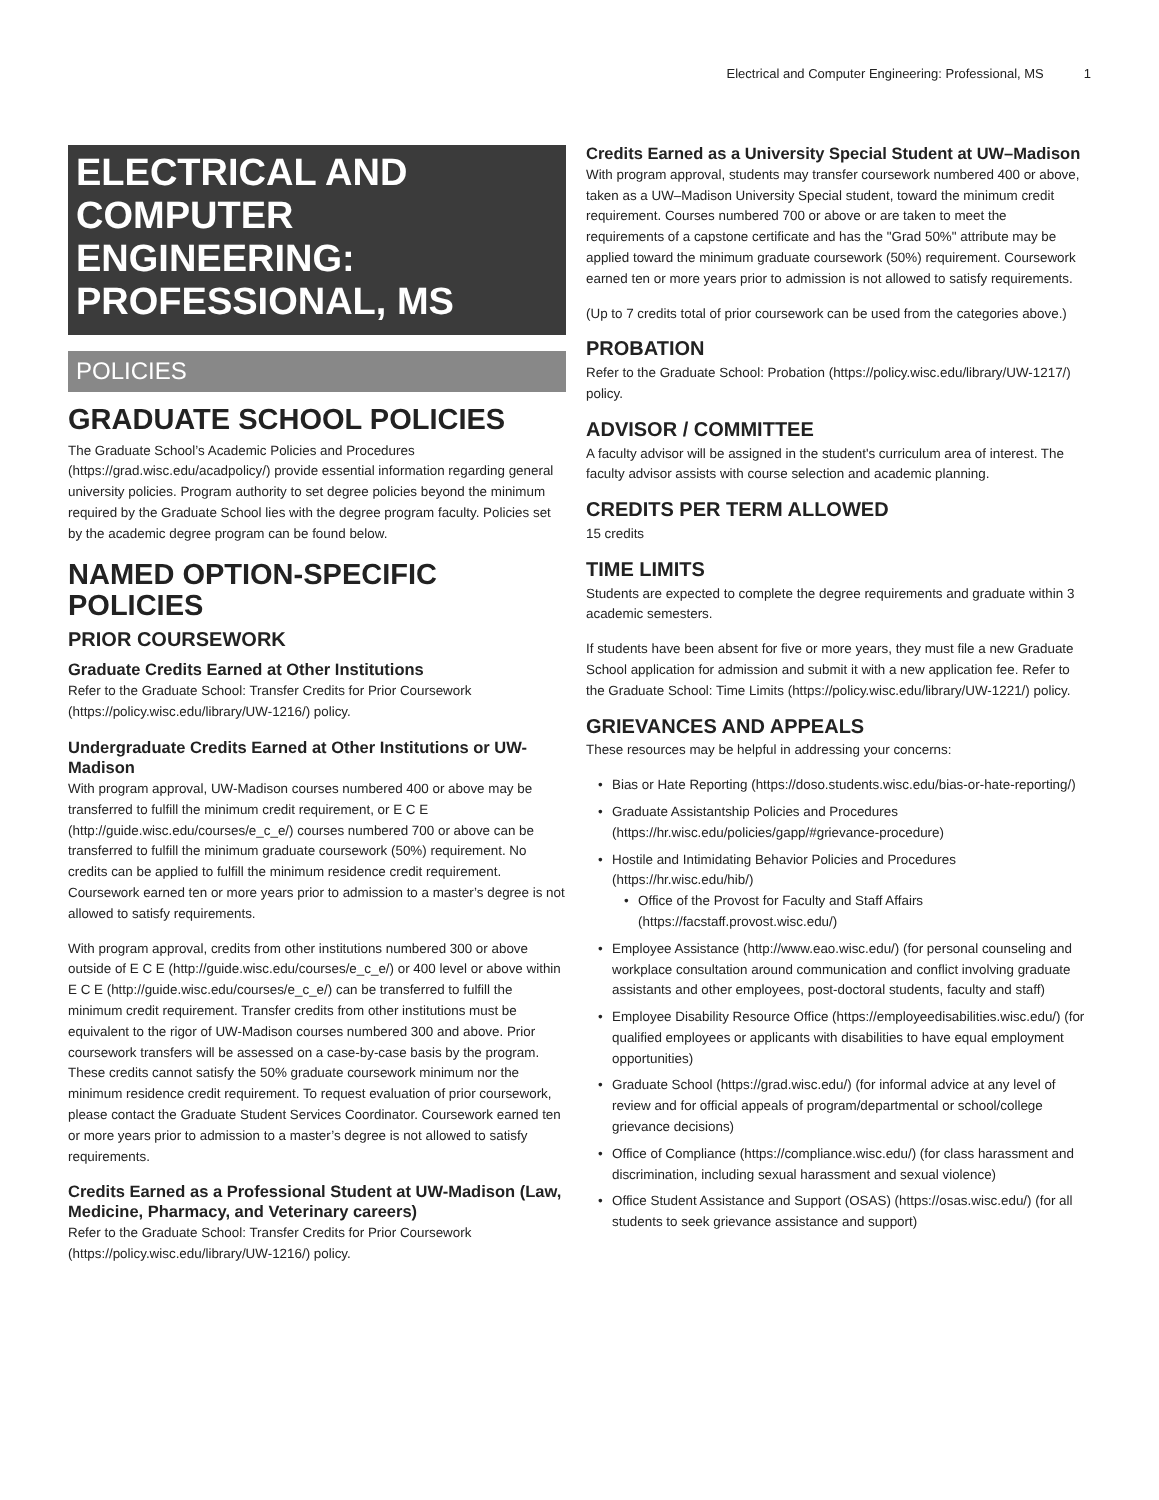Electrical and Computer Engineering: Professional, MS 1
ELECTRICAL AND COMPUTER ENGINEERING: PROFESSIONAL, MS
POLICIES
GRADUATE SCHOOL POLICIES
The Graduate School’s Academic Policies and Procedures (https://grad.wisc.edu/acadpolicy/) provide essential information regarding general university policies. Program authority to set degree policies beyond the minimum required by the Graduate School lies with the degree program faculty. Policies set by the academic degree program can be found below.
NAMED OPTION-SPECIFIC POLICIES
PRIOR COURSEWORK
Graduate Credits Earned at Other Institutions
Refer to the Graduate School: Transfer Credits for Prior Coursework (https://policy.wisc.edu/library/UW-1216/) policy.
Undergraduate Credits Earned at Other Institutions or UW-Madison
With program approval, UW-Madison courses numbered 400 or above may be transferred to fulfill the minimum credit requirement, or E C E (http://guide.wisc.edu/courses/e_c_e/) courses numbered 700 or above can be transferred to fulfill the minimum graduate coursework (50%) requirement. No credits can be applied to fulfill the minimum residence credit requirement. Coursework earned ten or more years prior to admission to a master’s degree is not allowed to satisfy requirements.
With program approval, credits from other institutions numbered 300 or above outside of E C E (http://guide.wisc.edu/courses/e_c_e/) or 400 level or above within E C E (http://guide.wisc.edu/courses/e_c_e/) can be transferred to fulfill the minimum credit requirement. Transfer credits from other institutions must be equivalent to the rigor of UW-Madison courses numbered 300 and above. Prior coursework transfers will be assessed on a case-by-case basis by the program. These credits cannot satisfy the 50% graduate coursework minimum nor the minimum residence credit requirement. To request evaluation of prior coursework, please contact the Graduate Student Services Coordinator. Coursework earned ten or more years prior to admission to a master’s degree is not allowed to satisfy requirements.
Credits Earned as a Professional Student at UW-Madison (Law, Medicine, Pharmacy, and Veterinary careers)
Refer to the Graduate School: Transfer Credits for Prior Coursework (https://policy.wisc.edu/library/UW-1216/) policy.
Credits Earned as a University Special Student at UW–Madison
With program approval, students may transfer coursework numbered 400 or above, taken as a UW–Madison University Special student, toward the minimum credit requirement. Courses numbered 700 or above or are taken to meet the requirements of a capstone certificate and has the "Grad 50%" attribute may be applied toward the minimum graduate coursework (50%) requirement. Coursework earned ten or more years prior to admission is not allowed to satisfy requirements.
(Up to 7 credits total of prior coursework can be used from the categories above.)
PROBATION
Refer to the Graduate School: Probation (https://policy.wisc.edu/library/UW-1217/) policy.
ADVISOR / COMMITTEE
A faculty advisor will be assigned in the student's curriculum area of interest. The faculty advisor assists with course selection and academic planning.
CREDITS PER TERM ALLOWED
15 credits
TIME LIMITS
Students are expected to complete the degree requirements and graduate within 3 academic semesters.
If students have been absent for five or more years, they must file a new Graduate School application for admission and submit it with a new application fee. Refer to the Graduate School: Time Limits (https://policy.wisc.edu/library/UW-1221/) policy.
GRIEVANCES AND APPEALS
These resources may be helpful in addressing your concerns:
Bias or Hate Reporting (https://doso.students.wisc.edu/bias-or-hate-reporting/)
Graduate Assistantship Policies and Procedures (https://hr.wisc.edu/policies/gapp/#grievance-procedure)
Hostile and Intimidating Behavior Policies and Procedures (https://hr.wisc.edu/hib/)
Office of the Provost for Faculty and Staff Affairs (https://facstaff.provost.wisc.edu/)
Employee Assistance (http://www.eao.wisc.edu/) (for personal counseling and workplace consultation around communication and conflict involving graduate assistants and other employees, post-doctoral students, faculty and staff)
Employee Disability Resource Office (https://employeedisabilities.wisc.edu/) (for qualified employees or applicants with disabilities to have equal employment opportunities)
Graduate School (https://grad.wisc.edu/) (for informal advice at any level of review and for official appeals of program/departmental or school/college grievance decisions)
Office of Compliance (https://compliance.wisc.edu/) (for class harassment and discrimination, including sexual harassment and sexual violence)
Office Student Assistance and Support (OSAS) (https://osas.wisc.edu/) (for all students to seek grievance assistance and support)